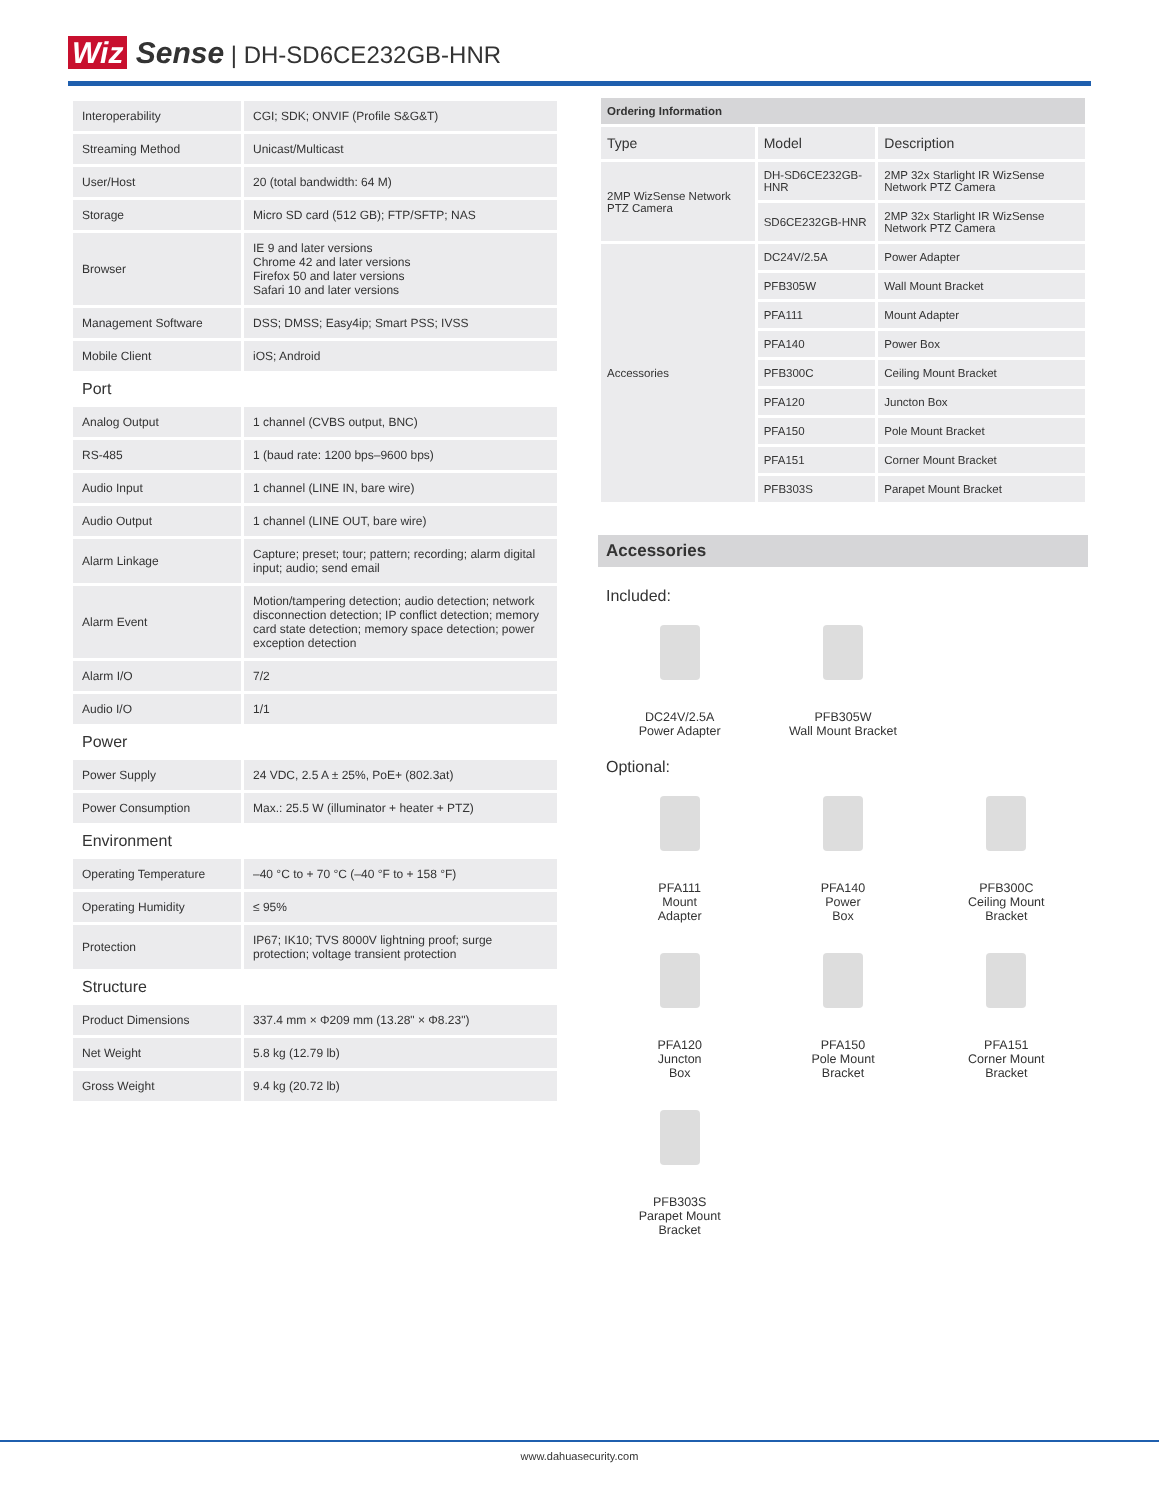Wiz Sense | DH-SD6CE232GB-HNR
| Interoperability | CGI; SDK; ONVIF (Profile S&G&T) |
| Streaming Method | Unicast/Multicast |
| User/Host | 20 (total bandwidth: 64 M) |
| Storage | Micro SD card (512 GB); FTP/SFTP; NAS |
| Browser | IE 9 and later versions Chrome 42 and later versions Firefox 50 and later versions Safari 10 and later versions |
| Management Software | DSS; DMSS; Easy4ip; Smart PSS; IVSS |
| Mobile Client | iOS; Android |
| Port | |
| Analog Output | 1 channel (CVBS output, BNC) |
| RS-485 | 1 (baud rate: 1200 bps–9600 bps) |
| Audio Input | 1 channel (LINE IN, bare wire) |
| Audio Output | 1 channel (LINE OUT, bare wire) |
| Alarm Linkage | Capture; preset; tour; pattern; recording; alarm digital input; audio; send email |
| Alarm Event | Motion/tampering detection; audio detection; network disconnection detection; IP conflict detection; memory card state detection; memory space detection; power exception detection |
| Alarm I/O | 7/2 |
| Audio I/O | 1/1 |
| Power | |
| Power Supply | 24 VDC, 2.5 A ± 25%, PoE+ (802.3at) |
| Power Consumption | Max.: 25.5 W (illuminator + heater + PTZ) |
| Environment | |
| Operating Temperature | –40 °C to + 70 °C (–40 °F to + 158 °F) |
| Operating Humidity | ≤ 95% |
| Protection | IP67; IK10; TVS 8000V lightning proof; surge protection; voltage transient protection |
| Structure | |
| Product Dimensions | 337.4 mm × Φ209 mm (13.28" × Φ8.23") |
| Net Weight | 5.8 kg (12.79 lb) |
| Gross Weight | 9.4 kg (20.72 lb) |
| Ordering Information | | |
| Type | Model | Description |
| 2MP WizSense Network PTZ Camera | DH-SD6CE232GB-HNR | 2MP 32x Starlight IR WizSense Network PTZ Camera |
| | SD6CE232GB-HNR | 2MP 32x Starlight IR WizSense Network PTZ Camera |
| Accessories | DC24V/2.5A | Power Adapter |
| | PFB305W | Wall Mount Bracket |
| | PFA111 | Mount Adapter |
| | PFA140 | Power Box |
| | PFB300C | Ceiling Mount Bracket |
| | PFA120 | Juncton Box |
| | PFA150 | Pole Mount Bracket |
| | PFA151 | Corner Mount Bracket |
| | PFB303S | Parapet Mount Bracket |
Accessories
Included:
DC24V/2.5A
Power Adapter
PFB305W
Wall Mount Bracket
Optional:
PFA111
Mount
Adapter
PFA140
Power
Box
PFB300C
Ceiling Mount
Bracket
PFA120
Juncton
Box
PFA150
Pole Mount
Bracket
PFA151
Corner Mount
Bracket
PFB303S
Parapet Mount
Bracket
www.dahuasecurity.com